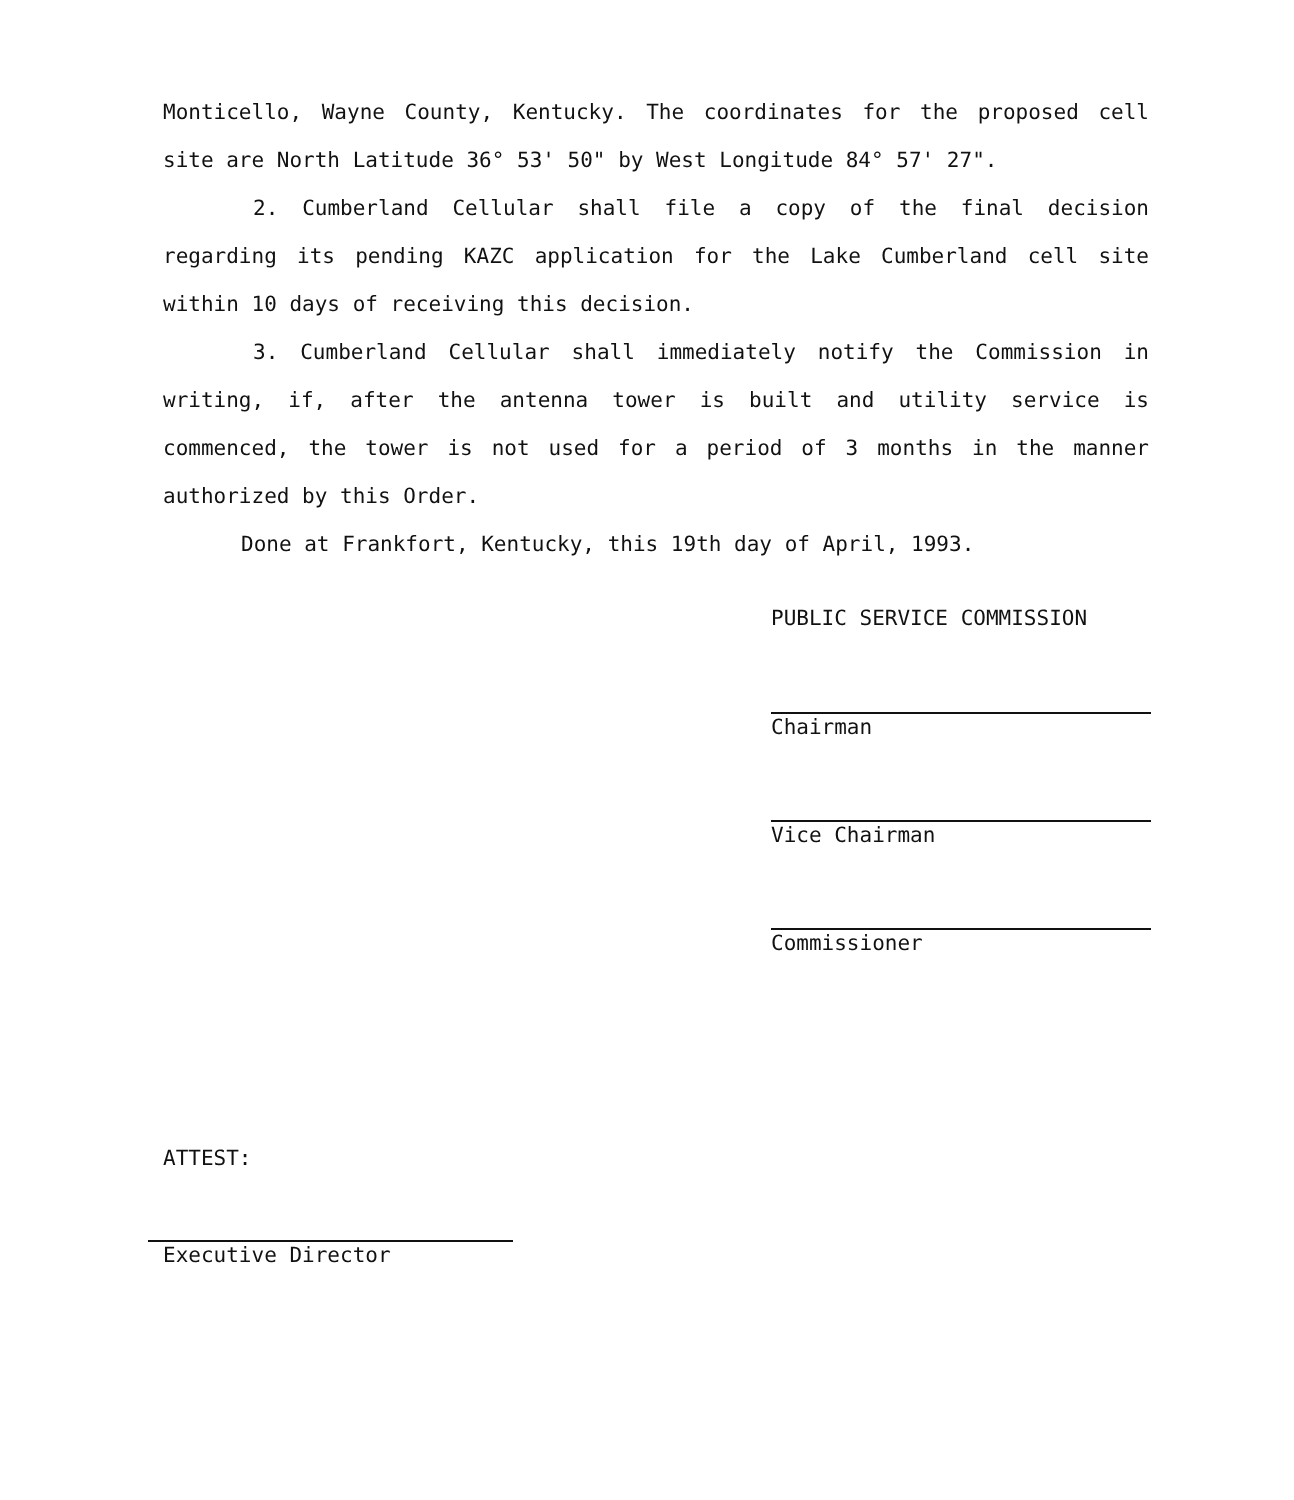Monticello, Wayne County, Kentucky. The coordinates for the proposed cell site are North Latitude 36° 53' 50" by West Longitude 84° 57' 27".
2. Cumberland Cellular shall file a copy of the final decision regarding its pending KAZC application for the Lake Cumberland cell site within 10 days of receiving this decision.
3. Cumberland Cellular shall immediately notify the Commission in writing, if, after the antenna tower is built and utility service is commenced, the tower is not used for a period of 3 months in the manner authorized by this Order.
Done at Frankfort, Kentucky, this 19th day of April, 1993.
PUBLIC SERVICE COMMISSION
Chairman
Vice Chairman
Commissioner
ATTEST:
Executive Director